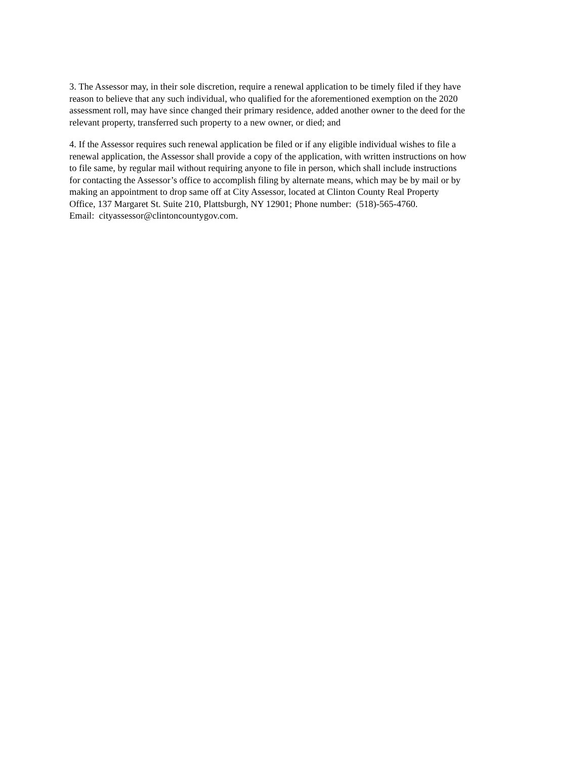3. The Assessor may, in their sole discretion, require a renewal application to be timely filed if they have
reason to believe that any such individual, who qualified for the aforementioned exemption on the 2020
assessment roll, may have since changed their primary residence, added another owner to the deed for the
relevant property, transferred such property to a new owner, or died; and
4. If the Assessor requires such renewal application be filed or if any eligible individual wishes to file a
renewal application, the Assessor shall provide a copy of the application, with written instructions on how
to file same, by regular mail without requiring anyone to file in person, which shall include instructions
for contacting the Assessor’s office to accomplish filing by alternate means, which may be by mail or by
making an appointment to drop same off at City Assessor, located at Clinton County Real Property
Office, 137 Margaret St. Suite 210, Plattsburgh, NY 12901; Phone number: (518)-565-4760.
Email: cityassessor@clintoncountygov.com.